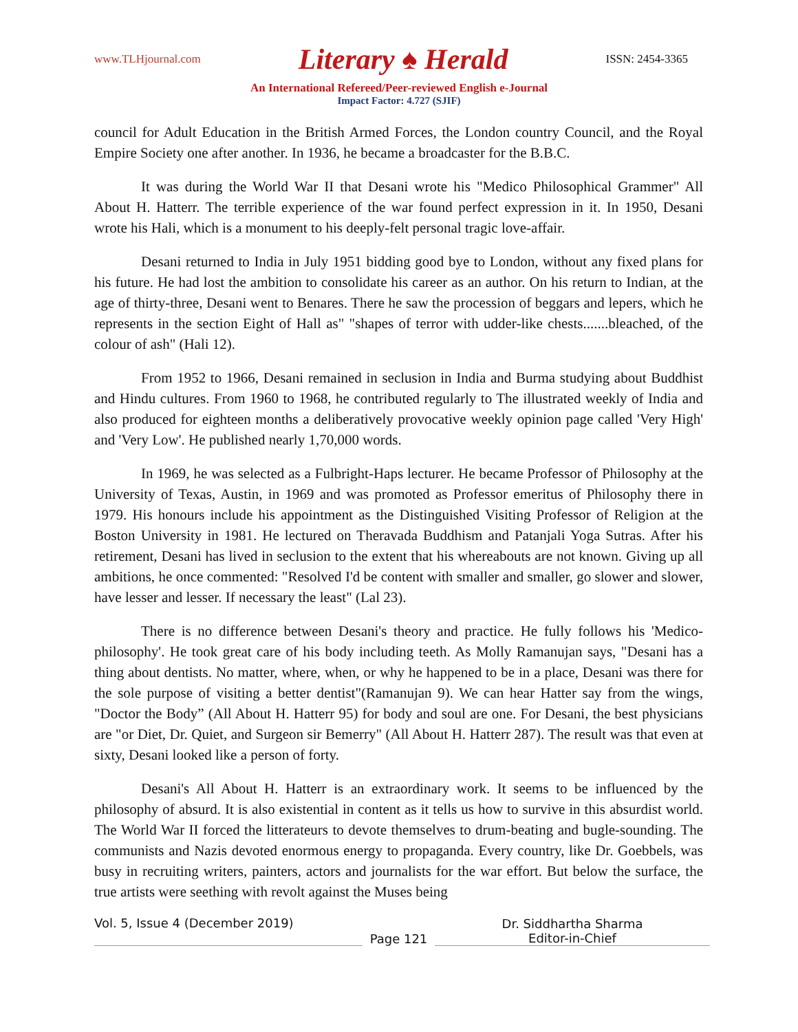www.TLHjournal.com Literary ♠ Herald ISSN: 2454-3365
An International Refereed/Peer-reviewed English e-Journal
Impact Factor: 4.727 (SJIF)
council for Adult Education in the British Armed Forces, the London country Council, and the Royal Empire Society one after another. In 1936, he became a broadcaster for the B.B.C.
It was during the World War II that Desani wrote his "Medico Philosophical Grammer" All About H. Hatterr. The terrible experience of the war found perfect expression in it. In 1950, Desani wrote his Hali, which is a monument to his deeply-felt personal tragic love-affair.
Desani returned to India in July 1951 bidding good bye to London, without any fixed plans for his future. He had lost the ambition to consolidate his career as an author. On his return to Indian, at the age of thirty-three, Desani went to Benares. There he saw the procession of beggars and lepers, which he represents in the section Eight of Hall as" "shapes of terror with udder-like chests.......bleached, of the colour of ash" (Hali 12).
From 1952 to 1966, Desani remained in seclusion in India and Burma studying about Buddhist and Hindu cultures. From 1960 to 1968, he contributed regularly to The illustrated weekly of India and also produced for eighteen months a deliberatively provocative weekly opinion page called 'Very High' and 'Very Low'. He published nearly 1,70,000 words.
In 1969, he was selected as a Fulbright-Haps lecturer. He became Professor of Philosophy at the University of Texas, Austin, in 1969 and was promoted as Professor emeritus of Philosophy there in 1979. His honours include his appointment as the Distinguished Visiting Professor of Religion at the Boston University in 1981. He lectured on Theravada Buddhism and Patanjali Yoga Sutras. After his retirement, Desani has lived in seclusion to the extent that his whereabouts are not known. Giving up all ambitions, he once commented: "Resolved I'd be content with smaller and smaller, go slower and slower, have lesser and lesser. If necessary the least" (Lal 23).
There is no difference between Desani's theory and practice. He fully follows his 'Medico-philosophy'. He took great care of his body including teeth. As Molly Ramanujan says, "Desani has a thing about dentists. No matter, where, when, or why he happened to be in a place, Desani was there for the sole purpose of visiting a better dentist"(Ramanujan 9). We can hear Hatter say from the wings, "Doctor the Body” (All About H. Hatterr 95) for body and soul are one. For Desani, the best physicians are "or Diet, Dr. Quiet, and Surgeon sir Bemerry" (All About H. Hatterr 287). The result was that even at sixty, Desani looked like a person of forty.
Desani's All About H. Hatterr is an extraordinary work. It seems to be influenced by the philosophy of absurd. It is also existential in content as it tells us how to survive in this absurdist world. The World War II forced the litterateurs to devote themselves to drum-beating and bugle-sounding. The communists and Nazis devoted enormous energy to propaganda. Every country, like Dr. Goebbels, was busy in recruiting writers, painters, actors and journalists for the war effort. But below the surface, the true artists were seething with revolt against the Muses being
Vol. 5, Issue 4 (December 2019)
Page 121
Dr. Siddhartha Sharma
Editor-in-Chief